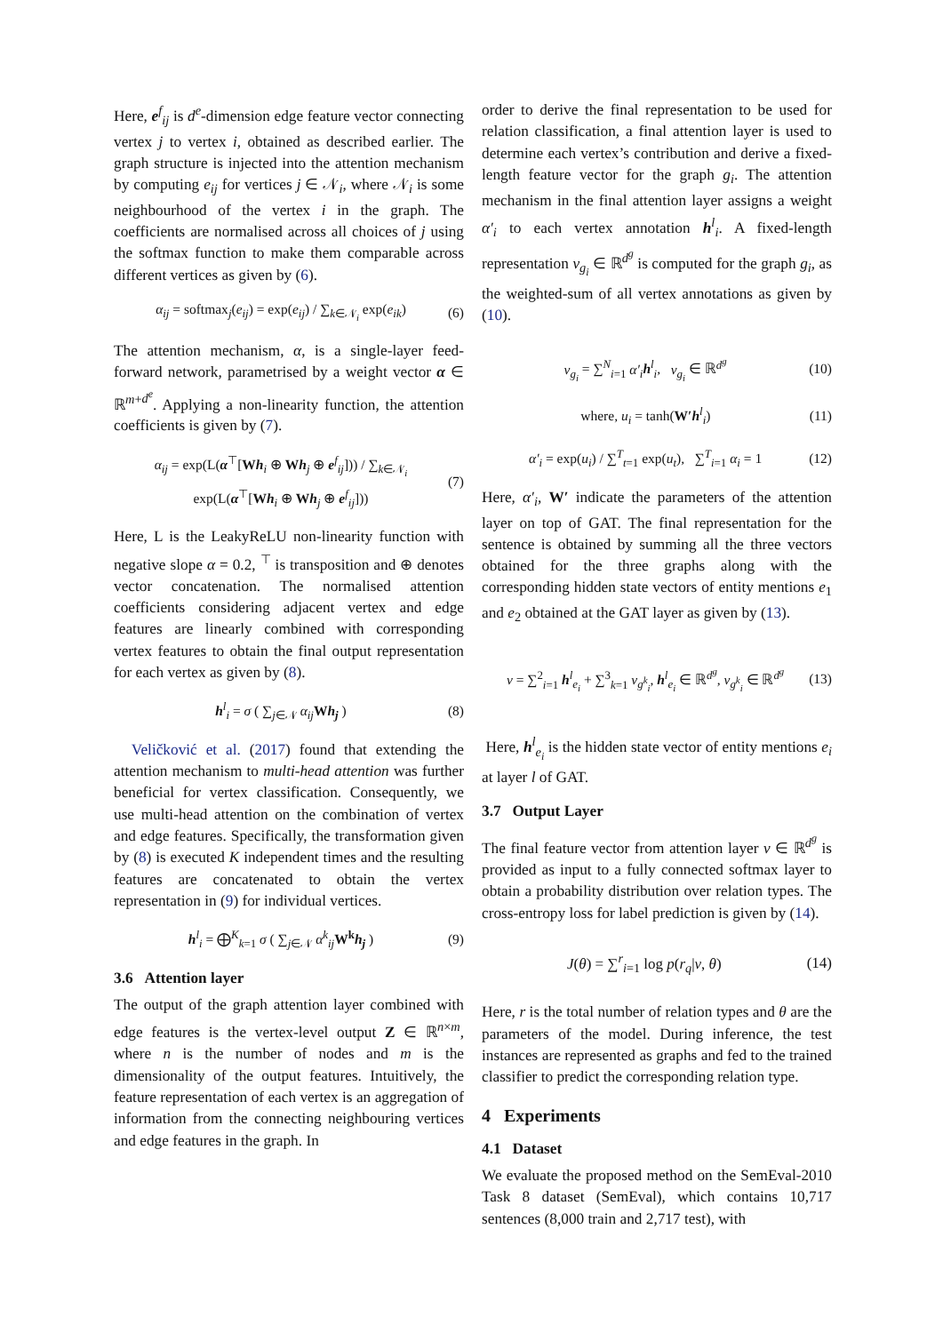Here, e<sup>f</sup><sub>ij</sub> is d<sup>e</sup>-dimension edge feature vector connecting vertex j to vertex i, obtained as described earlier. The graph structure is injected into the attention mechanism by computing e<sub>ij</sub> for vertices j ∈ 𝒩<sub>i</sub>, where 𝒩<sub>i</sub> is some neighbourhood of the vertex i in the graph. The coefficients are normalised across all choices of j using the softmax function to make them comparable across different vertices as given by (6).
α<sub>ij</sub> = softmax<sub>j</sub>(e<sub>ij</sub>) = exp(e<sub>ij</sub>) / ∑<sub>k∈𝒩<sub>i</sub></sub> exp(e<sub>ik</sub>) (6)
The attention mechanism, α, is a single-layer feed-forward network, parametrised by a weight vector α ∈ ℝ<sup>m+d<sup>e</sup></sup>. Applying a non-linearity function, the attention coefficients is given by (7).
α<sub>ij</sub> = exp(L(α<sup>⊤</sup>[Wh<sub>i</sub> ⊕ Wh<sub>j</sub> ⊕ e<sup>f</sup><sub>ij</sub>])) / ∑<sub>k∈𝒩<sub>i</sub></sub> exp(L(α<sup>⊤</sup>[Wh<sub>i</sub> ⊕ Wh<sub>j</sub> ⊕ e<sup>f</sup><sub>ij</sub>])) (7)
Here, L is the LeakyReLU non-linearity function with negative slope α = 0.2, <sup>⊤</sup> is transposition and ⊕ denotes vector concatenation. The normalised attention coefficients considering adjacent vertex and edge features are linearly combined with corresponding vertex features to obtain the final output representation for each vertex as given by (8).
h<sup>l</sup><sub>i</sub> = σ ( ∑<sub>j∈𝒩</sub> α<sub>ij</sub> Wh<sub>j</sub> ) (8)
Veličković et al. (2017) found that extending the attention mechanism to multi-head attention was further beneficial for vertex classification. Consequently, we use multi-head attention on the combination of vertex and edge features. Specifically, the transformation given by (8) is executed K independent times and the resulting features are concatenated to obtain the vertex representation in (9) for individual vertices.
h<sup>l</sup><sub>i</sub> = ⨁<sup>K</sup><sub>k=1</sub> σ ( ∑<sub>j∈𝒩</sub> α<sup>k</sup><sub>ij</sub>W<sup>k</sup> h<sub>j</sub> ) (9)
3.6 Attention layer
The output of the graph attention layer combined with edge features is the vertex-level output Z ∈ ℝ<sup>n×m</sup>, where n is the number of nodes and m is the dimensionality of the output features. Intuitively, the feature representation of each vertex is an aggregation of information from the connecting neighbouring vertices and edge features in the graph. In
order to derive the final representation to be used for relation classification, a final attention layer is used to determine each vertex’s contribution and derive a fixed-length feature vector for the graph g<sub>i</sub>. The attention mechanism in the final attention layer assigns a weight α′<sub>i</sub> to each vertex annotation h<sup>l</sup><sub>i</sub>. A fixed-length representation v<sub>g<sub>i</sub></sub> ∈ ℝ<sup>d<sup>g</sup></sup> is computed for the graph g<sub>i</sub>, as the weighted-sum of all vertex annotations as given by (10).
v<sub>g<sub>i</sub></sub> = ∑<sup>N</sup><sub>i=1</sub> α′<sub>i</sub> h<sup>l</sup><sub>i</sub>, v<sub>g<sub>i</sub></sub> ∈ ℝ<sup>d<sup>g</sup></sup> (10)
where, u<sub>i</sub> = tanh(W′h<sup>l</sup><sub>i</sub>) (11)
α′<sub>i</sub> = exp(u<sub>i</sub>) / ∑<sup>T</sup><sub>t=1</sub> exp(u<sub>t</sub>), ∑<sup>T</sup><sub>i=1</sub> α<sub>i</sub> = 1 (12)
Here, α′<sub>i</sub>, W′ indicate the parameters of the attention layer on top of GAT. The final representation for the sentence is obtained by summing all the three vectors obtained for the three graphs along with the corresponding hidden state vectors of entity mentions e<sub>1</sub> and e<sub>2</sub> obtained at the GAT layer as given by (13).
v = ∑<sup>2</sup><sub>i=1</sub> h<sup>l</sup><sub>e<sub>i</sub></sub> + ∑<sup>3</sup><sub>k=1</sub> v<sub>g<sup>k</sup><sub>i</sub></sub>, h<sup>l</sup><sub>e<sub>i</sub></sub> ∈ ℝ<sup>d<sup>g</sup></sup>, v<sub>g<sup>k</sup><sub>i</sub></sub> ∈ ℝ<sup>d<sup>g</sup></sup> (13)
Here, h<sup>l</sup><sub>e<sub>i</sub></sub> is the hidden state vector of entity mentions e<sub>i</sub> at layer l of GAT.
3.7 Output Layer
The final feature vector from attention layer v ∈ ℝ<sup>d<sup>g</sup></sup> is provided as input to a fully connected softmax layer to obtain a probability distribution over relation types. The cross-entropy loss for label prediction is given by (14).
J(θ) = ∑<sup>r</sup><sub>i=1</sub> log p(r<sub>q</sub>|v, θ) (14)
Here, r is the total number of relation types and θ are the parameters of the model. During inference, the test instances are represented as graphs and fed to the trained classifier to predict the corresponding relation type.
4 Experiments
4.1 Dataset
We evaluate the proposed method on the SemEval-2010 Task 8 dataset (SemEval), which contains 10,717 sentences (8,000 train and 2,717 test), with